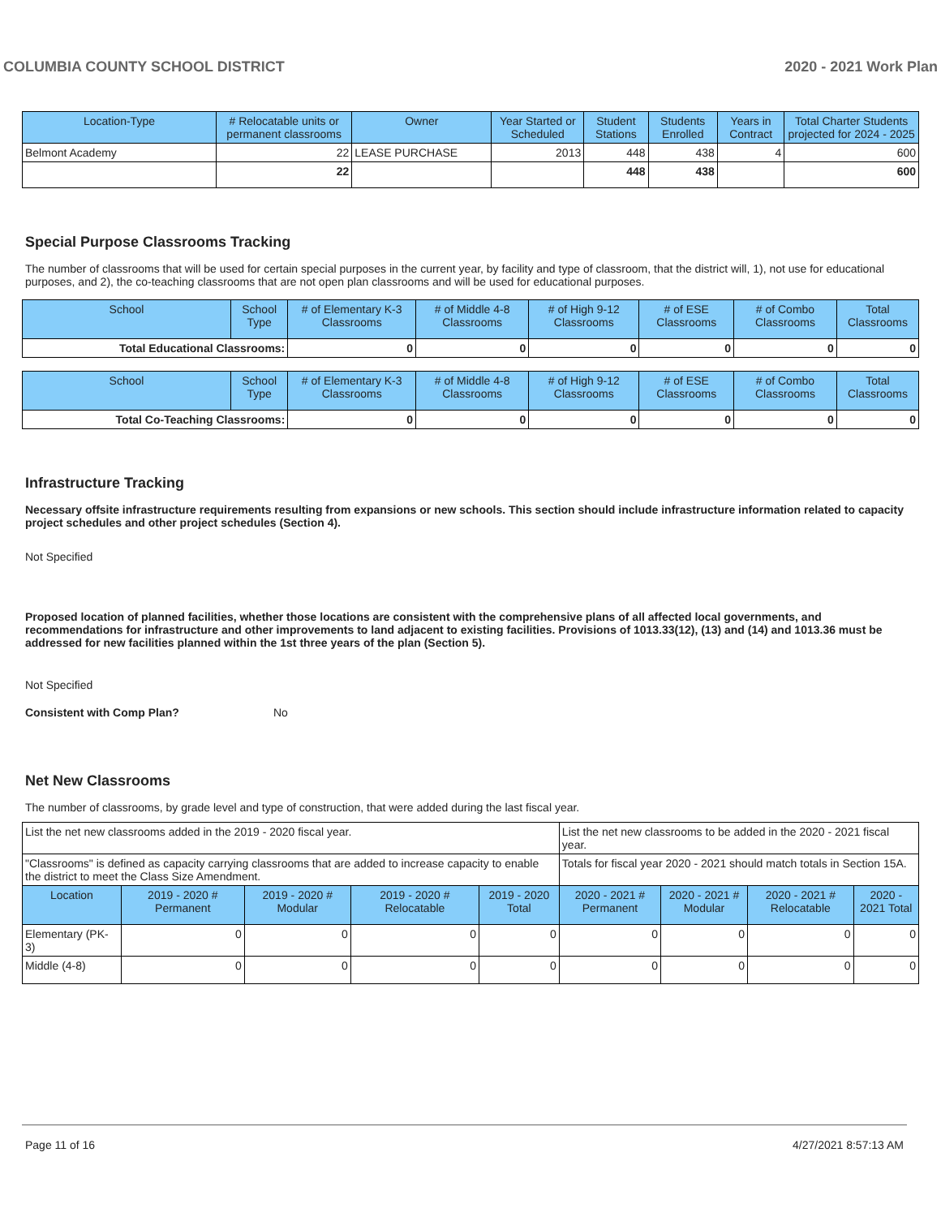COLUMBIA COUNTY SCHOOL DISTRICT 2020 - 2021 Work Plan
| Location-Type | # Relocatable units or permanent classrooms | Owner | Year Started or Scheduled | Student Stations | Students Enrolled | Years in Contract | Total Charter Students projected for 2024 - 2025 |
| --- | --- | --- | --- | --- | --- | --- | --- |
| Belmont Academy | 22 | LEASE PURCHASE | 2013 | 448 | 438 | 4 | 600 |
| | 22 | | | 448 | 438 | | 600 |
Special Purpose Classrooms Tracking
The number of classrooms that will be used for certain special purposes in the current year, by facility and type of classroom, that the district will, 1), not use for educational purposes, and 2), the co-teaching classrooms that are not open plan classrooms and will be used for educational purposes.
| School | School Type | # of Elementary K-3 Classrooms | # of Middle 4-8 Classrooms | # of High 9-12 Classrooms | # of ESE Classrooms | # of Combo Classrooms | Total Classrooms |
| --- | --- | --- | --- | --- | --- | --- | --- |
| Total Educational Classrooms: | | 0 | 0 | 0 | 0 | 0 | 0 |
| School | School Type | # of Elementary K-3 Classrooms | # of Middle 4-8 Classrooms | # of High 9-12 Classrooms | # of ESE Classrooms | # of Combo Classrooms | Total Classrooms |
| --- | --- | --- | --- | --- | --- | --- | --- |
| Total Co-Teaching Classrooms: | | 0 | 0 | 0 | 0 | 0 | 0 |
Infrastructure Tracking
Necessary offsite infrastructure requirements resulting from expansions or new schools. This section should include infrastructure information related to capacity project schedules and other project schedules (Section 4).
Not Specified
Proposed location of planned facilities, whether those locations are consistent with the comprehensive plans of all affected local governments, and recommendations for infrastructure and other improvements to land adjacent to existing facilities. Provisions of 1013.33(12), (13) and (14) and 1013.36 must be addressed for new facilities planned within the 1st three years of the plan (Section 5).
Not Specified
Consistent with Comp Plan? No
Net New Classrooms
The number of classrooms, by grade level and type of construction, that were added during the last fiscal year.
| List the net new classrooms added in the 2019 - 2020 fiscal year. | | | | | List the net new classrooms to be added in the 2020 - 2021 fiscal year. | | | |
| "Classrooms" is defined as capacity carrying classrooms that are added to increase capacity to enable the district to meet the Class Size Amendment. | | | | | Totals for fiscal year 2020 - 2021 should match totals in Section 15A. | | | |
| Location | 2019 - 2020 # Permanent | 2019 - 2020 # Modular | 2019 - 2020 # Relocatable | 2019 - 2020 Total | 2020 - 2021 # Permanent | 2020 - 2021 # Modular | 2020 - 2021 # Relocatable | 2020 - 2021 Total |
| Elementary (PK-3) | 0 | 0 | 0 | 0 | 0 | 0 | 0 | 0 |
| Middle (4-8) | 0 | 0 | 0 | 0 | 0 | 0 | 0 | 0 |
Page 11 of 16 4/27/2021 8:57:13 AM